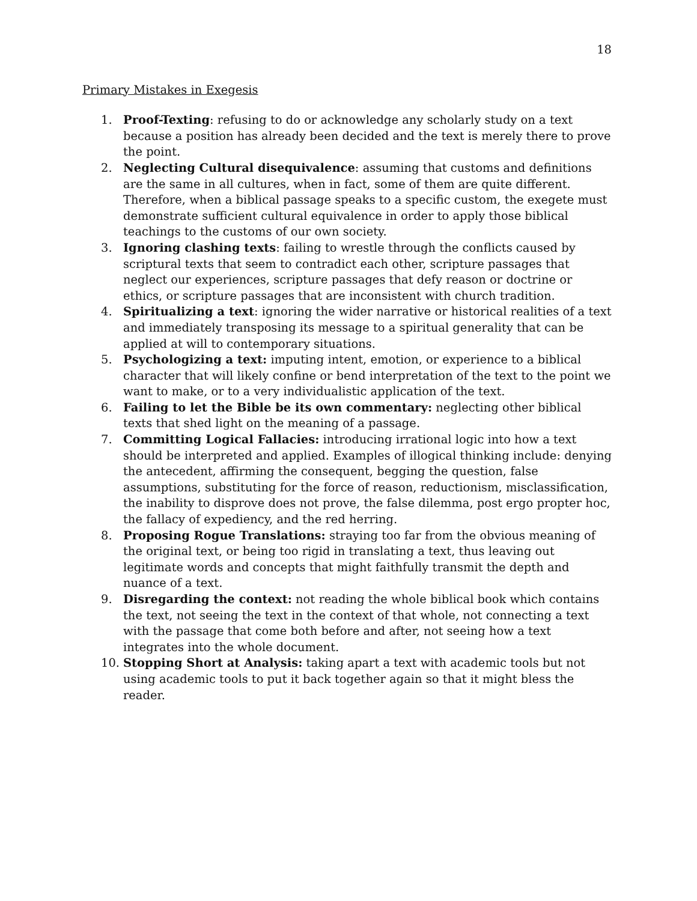18
Primary Mistakes in Exegesis
1. Proof-Texting: refusing to do or acknowledge any scholarly study on a text because a position has already been decided and the text is merely there to prove the point.
2. Neglecting Cultural disequivalence: assuming that customs and definitions are the same in all cultures, when in fact, some of them are quite different. Therefore, when a biblical passage speaks to a specific custom, the exegete must demonstrate sufficient cultural equivalence in order to apply those biblical teachings to the customs of our own society.
3. Ignoring clashing texts: failing to wrestle through the conflicts caused by scriptural texts that seem to contradict each other, scripture passages that neglect our experiences, scripture passages that defy reason or doctrine or ethics, or scripture passages that are inconsistent with church tradition.
4. Spiritualizing a text: ignoring the wider narrative or historical realities of a text and immediately transposing its message to a spiritual generality that can be applied at will to contemporary situations.
5. Psychologizing a text: imputing intent, emotion, or experience to a biblical character that will likely confine or bend interpretation of the text to the point we want to make, or to a very individualistic application of the text.
6. Failing to let the Bible be its own commentary: neglecting other biblical texts that shed light on the meaning of a passage.
7. Committing Logical Fallacies: introducing irrational logic into how a text should be interpreted and applied. Examples of illogical thinking include: denying the antecedent, affirming the consequent, begging the question, false assumptions, substituting for the force of reason, reductionism, misclassification, the inability to disprove does not prove, the false dilemma, post ergo propter hoc, the fallacy of expediency, and the red herring.
8. Proposing Rogue Translations: straying too far from the obvious meaning of the original text, or being too rigid in translating a text, thus leaving out legitimate words and concepts that might faithfully transmit the depth and nuance of a text.
9. Disregarding the context: not reading the whole biblical book which contains the text, not seeing the text in the context of that whole, not connecting a text with the passage that come both before and after, not seeing how a text integrates into the whole document.
10. Stopping Short at Analysis: taking apart a text with academic tools but not using academic tools to put it back together again so that it might bless the reader.